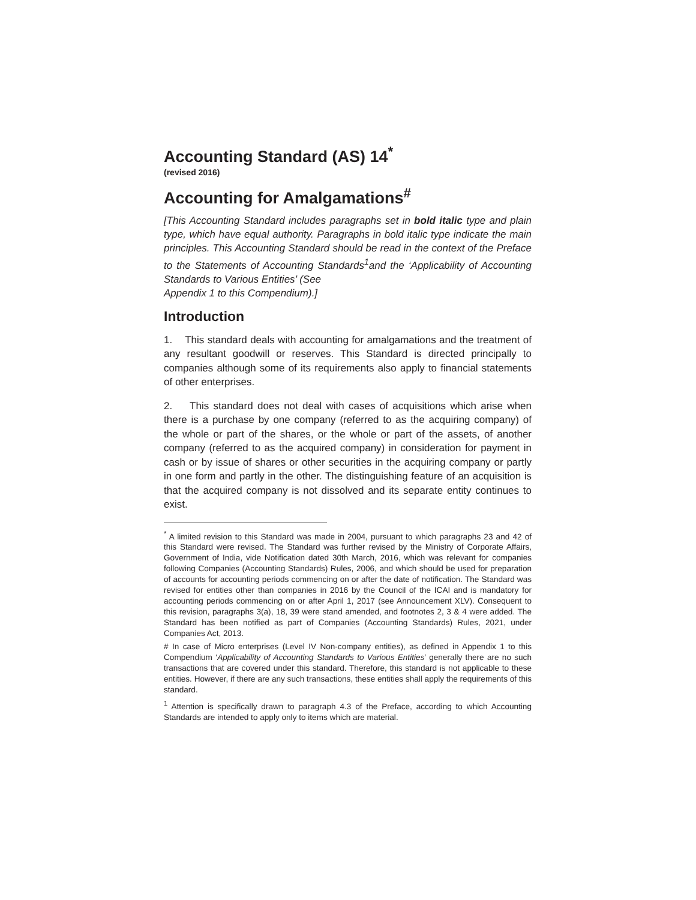Accounting Standard (AS) 14<sup>*</sup>
(revised 2016)
Accounting for Amalgamations<sup>#</sup>
[This Accounting Standard includes paragraphs set in bold italic type and plain type, which have equal authority. Paragraphs in bold italic type indicate the main principles. This Accounting Standard should be read in the context of the Preface to the Statements of Accounting Standards<sup>1</sup>and the ‘Applicability of Accounting Standards to Various Entities’ (See
Appendix 1 to this Compendium).]
Introduction
1. This standard deals with accounting for amalgamations and the treatment of any resultant goodwill or reserves. This Standard is directed principally to companies although some of its requirements also apply to financial statements of other enterprises.
2. This standard does not deal with cases of acquisitions which arise when there is a purchase by one company (referred to as the acquiring company) of the whole or part of the shares, or the whole or part of the assets, of another company (referred to as the acquired company) in consideration for payment in cash or by issue of shares or other securities in the acquiring company or partly in one form and partly in the other. The distinguishing feature of an acquisition is that the acquired company is not dissolved and its separate entity continues to exist.
<sup>*</sup> A limited revision to this Standard was made in 2004, pursuant to which paragraphs 23 and 42 of this Standard were revised. The Standard was further revised by the Ministry of Corporate Affairs, Government of India, vide Notification dated 30th March, 2016, which was relevant for companies following Companies (Accounting Standards) Rules, 2006, and which should be used for preparation of accounts for accounting periods commencing on or after the date of notification. The Standard was revised for entities other than companies in 2016 by the Council of the ICAI and is mandatory for accounting periods commencing on or after April 1, 2017 (see Announcement XLV). Consequent to this revision, paragraphs 3(a), 18, 39 were stand amended, and footnotes 2, 3 & 4 were added. The Standard has been notified as part of Companies (Accounting Standards) Rules, 2021, under Companies Act, 2013.
# In case of Micro enterprises (Level IV Non-company entities), as defined in Appendix 1 to this Compendium ‘Applicability of Accounting Standards to Various Entities’ generally there are no such transactions that are covered under this standard. Therefore, this standard is not applicable to these entities. However, if there are any such transactions, these entities shall apply the requirements of this standard.
<sup>1</sup> Attention is specifically drawn to paragraph 4.3 of the Preface, according to which Accounting Standards are intended to apply only to items which are material.